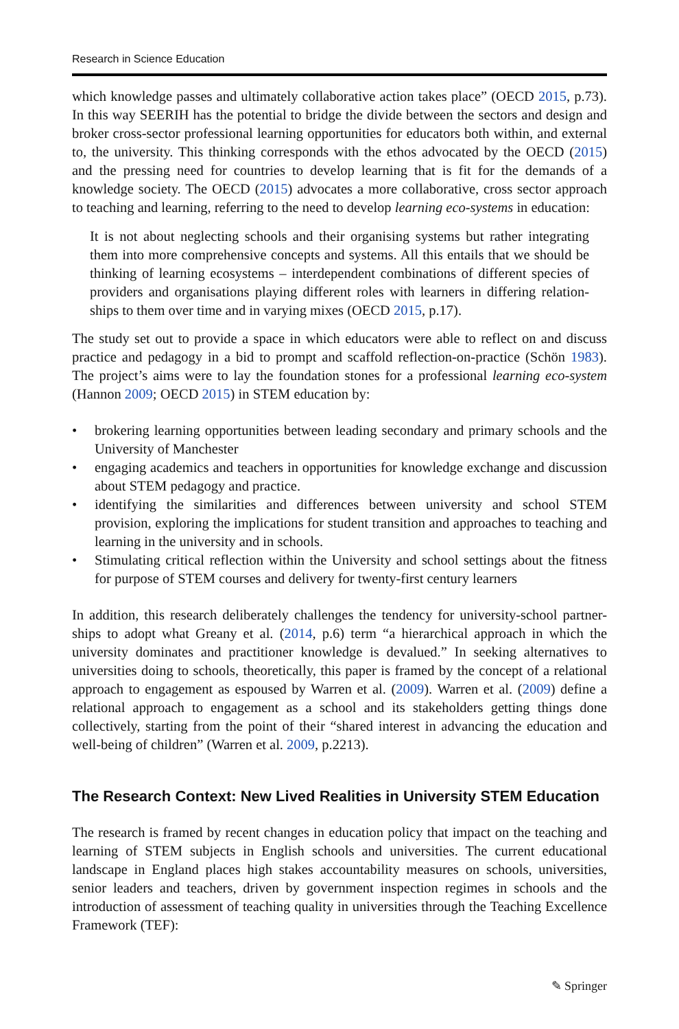Research in Science Education
which knowledge passes and ultimately collaborative action takes place” (OECD 2015, p.73). In this way SEERIH has the potential to bridge the divide between the sectors and design and broker cross-sector professional learning opportunities for educators both within, and external to, the university. This thinking corresponds with the ethos advocated by the OECD (2015) and the pressing need for countries to develop learning that is fit for the demands of a knowledge society. The OECD (2015) advocates a more collaborative, cross sector approach to teaching and learning, referring to the need to develop learning eco-systems in education:
It is not about neglecting schools and their organising systems but rather integrating them into more comprehensive concepts and systems. All this entails that we should be thinking of learning ecosystems – interdependent combinations of different species of providers and organisations playing different roles with learners in differing relation-ships to them over time and in varying mixes (OECD 2015, p.17).
The study set out to provide a space in which educators were able to reflect on and discuss practice and pedagogy in a bid to prompt and scaffold reflection-on-practice (Schön 1983). The project’s aims were to lay the foundation stones for a professional learning eco-system (Hannon 2009; OECD 2015) in STEM education by:
• brokering learning opportunities between leading secondary and primary schools and the University of Manchester
• engaging academics and teachers in opportunities for knowledge exchange and discussion about STEM pedagogy and practice.
• identifying the similarities and differences between university and school STEM provision, exploring the implications for student transition and approaches to teaching and learning in the university and in schools.
• Stimulating critical reflection within the University and school settings about the fitness for purpose of STEM courses and delivery for twenty-first century learners
In addition, this research deliberately challenges the tendency for university-school partner-ships to adopt what Greany et al. (2014, p.6) term “a hierarchical approach in which the university dominates and practitioner knowledge is devalued.” In seeking alternatives to universities doing to schools, theoretically, this paper is framed by the concept of a relational approach to engagement as espoused by Warren et al. (2009). Warren et al. (2009) define a relational approach to engagement as a school and its stakeholders getting things done collectively, starting from the point of their “shared interest in advancing the education and well-being of children” (Warren et al. 2009, p.2213).
The Research Context: New Lived Realities in University STEM Education
The research is framed by recent changes in education policy that impact on the teaching and learning of STEM subjects in English schools and universities. The current educational landscape in England places high stakes accountability measures on schools, universities, senior leaders and teachers, driven by government inspection regimes in schools and the introduction of assessment of teaching quality in universities through the Teaching Excellence Framework (TEF):
✎ Springer